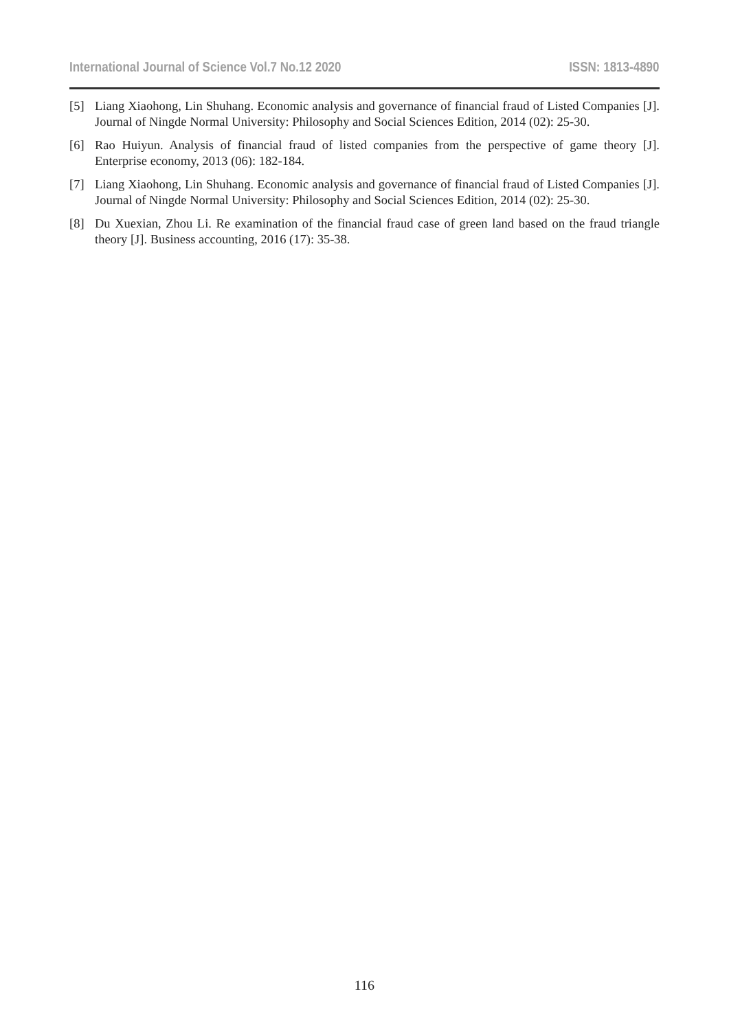International Journal of Science Vol.7 No.12 2020 ISSN: 1813-4890
[5] Liang Xiaohong, Lin Shuhang. Economic analysis and governance of financial fraud of Listed Companies [J]. Journal of Ningde Normal University: Philosophy and Social Sciences Edition, 2014 (02): 25-30.
[6] Rao Huiyun. Analysis of financial fraud of listed companies from the perspective of game theory [J]. Enterprise economy, 2013 (06): 182-184.
[7] Liang Xiaohong, Lin Shuhang. Economic analysis and governance of financial fraud of Listed Companies [J]. Journal of Ningde Normal University: Philosophy and Social Sciences Edition, 2014 (02): 25-30.
[8] Du Xuexian, Zhou Li. Re examination of the financial fraud case of green land based on the fraud triangle theory [J]. Business accounting, 2016 (17): 35-38.
116